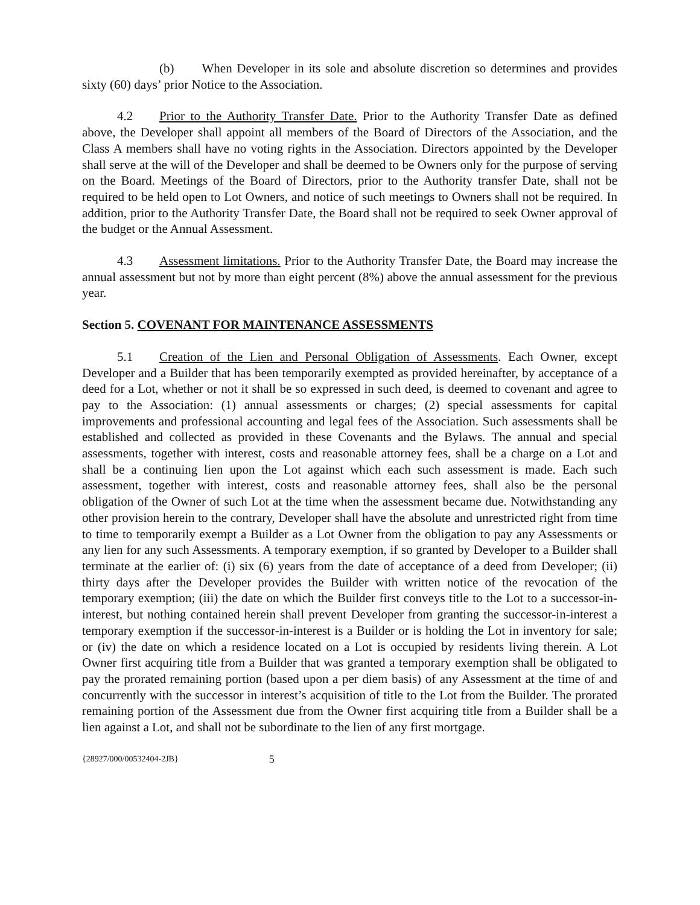(b) When Developer in its sole and absolute discretion so determines and provides sixty (60) days’ prior Notice to the Association.
4.2 Prior to the Authority Transfer Date. Prior to the Authority Transfer Date as defined above, the Developer shall appoint all members of the Board of Directors of the Association, and the Class A members shall have no voting rights in the Association. Directors appointed by the Developer shall serve at the will of the Developer and shall be deemed to be Owners only for the purpose of serving on the Board. Meetings of the Board of Directors, prior to the Authority transfer Date, shall not be required to be held open to Lot Owners, and notice of such meetings to Owners shall not be required. In addition, prior to the Authority Transfer Date, the Board shall not be required to seek Owner approval of the budget or the Annual Assessment.
4.3 Assessment limitations. Prior to the Authority Transfer Date, the Board may increase the annual assessment but not by more than eight percent (8%) above the annual assessment for the previous year.
Section 5. COVENANT FOR MAINTENANCE ASSESSMENTS
5.1 Creation of the Lien and Personal Obligation of Assessments. Each Owner, except Developer and a Builder that has been temporarily exempted as provided hereinafter, by acceptance of a deed for a Lot, whether or not it shall be so expressed in such deed, is deemed to covenant and agree to pay to the Association: (1) annual assessments or charges; (2) special assessments for capital improvements and professional accounting and legal fees of the Association. Such assessments shall be established and collected as provided in these Covenants and the Bylaws. The annual and special assessments, together with interest, costs and reasonable attorney fees, shall be a charge on a Lot and shall be a continuing lien upon the Lot against which each such assessment is made. Each such assessment, together with interest, costs and reasonable attorney fees, shall also be the personal obligation of the Owner of such Lot at the time when the assessment became due. Notwithstanding any other provision herein to the contrary, Developer shall have the absolute and unrestricted right from time to time to temporarily exempt a Builder as a Lot Owner from the obligation to pay any Assessments or any lien for any such Assessments. A temporary exemption, if so granted by Developer to a Builder shall terminate at the earlier of: (i) six (6) years from the date of acceptance of a deed from Developer; (ii) thirty days after the Developer provides the Builder with written notice of the revocation of the temporary exemption; (iii) the date on which the Builder first conveys title to the Lot to a successor-in-interest, but nothing contained herein shall prevent Developer from granting the successor-in-interest a temporary exemption if the successor-in-interest is a Builder or is holding the Lot in inventory for sale; or (iv) the date on which a residence located on a Lot is occupied by residents living therein. A Lot Owner first acquiring title from a Builder that was granted a temporary exemption shall be obligated to pay the prorated remaining portion (based upon a per diem basis) of any Assessment at the time of and concurrently with the successor in interest’s acquisition of title to the Lot from the Builder. The prorated remaining portion of the Assessment due from the Owner first acquiring title from a Builder shall be a lien against a Lot, and shall not be subordinate to the lien of any first mortgage.
{28927/000/00532404-2JB} 5